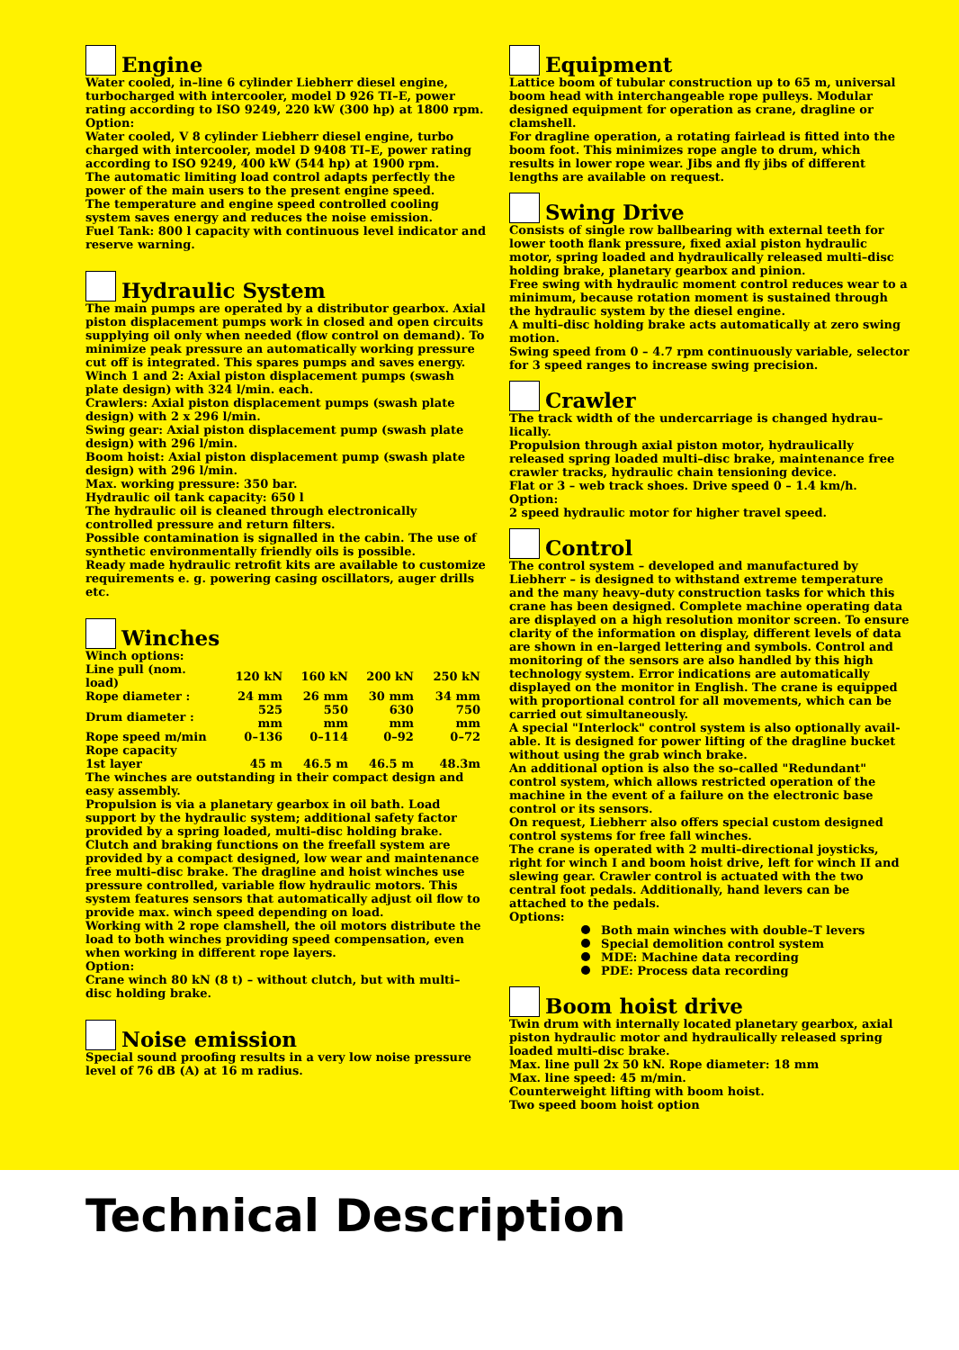Engine
Water cooled, in–line 6 cylinder Liebherr diesel engine, turbocharged with intercooler, model D 926 TI–E, power rating according to ISO 9249, 220 kW (300 hp) at 1800 rpm.
Option:
Water cooled, V 8 cylinder Liebherr diesel engine, turbo charged with intercooler, model D 9408 TI–E, power rating according to ISO 9249, 400 kW (544 hp) at 1900 rpm.
The automatic limiting load control adapts perfectly the power of the main users to the present engine speed.
The temperature and engine speed controlled cooling system saves energy and reduces the noise emission.
Fuel Tank: 800 l capacity with continuous level indicator and reserve warning.
Hydraulic System
The main pumps are operated by a distributor gearbox. Axial piston displacement pumps work in closed and open circuits supplying oil only when needed (flow control on demand). To minimize peak pressure an automatically working pressure cut off is integrated. This spares pumps and saves energy.
Winch 1 and 2: Axial piston displacement pumps (swash plate design) with 324 l/min. each.
Crawlers: Axial piston displacement pumps (swash plate design) with 2 x 296 l/min.
Swing gear: Axial piston displacement pump (swash plate design) with 296 l/min.
Boom hoist: Axial piston displacement pump (swash plate design) with 296 l/min.
Max. working pressure: 350 bar.
Hydraulic oil tank capacity: 650 l
The hydraulic oil is cleaned through electronically controlled pressure and return filters.
Possible contamination is signalled in the cabin. The use of synthetic environmentally friendly oils is possible.
Ready made hydraulic retrofit kits are available to customize requirements e. g. powering casing oscillators, auger drills etc.
Winches
Winch options:
| Line pull (nom. load) | 120 kN | 160 kN | 200 kN | 250 kN |
| Rope diameter : | 24 mm | 26 mm | 30 mm | 34 mm |
| Drum diameter : | 525 mm | 550 mm | 630 mm | 750 mm |
| Rope speed m/min | 0–136 | 0–114 | 0–92 | 0–72 |
| Rope capacity | | | | |
| 1st layer | 45 m | 46.5 m | 46.5 m | 48.3m |
The winches are outstanding in their compact design and easy assembly.
Propulsion is via a planetary gearbox in oil bath. Load support by the hydraulic system; additional safety factor provided by a spring loaded, multi–disc holding brake. Clutch and braking functions on the freefall system are provided by a compact designed, low wear and maintenance free multi–disc brake. The dragline and hoist winches use pressure controlled, variable flow hydraulic motors. This system features sensors that automatically adjust oil flow to provide max. winch speed depending on load.
Working with 2 rope clamshell, the oil motors distribute the load to both winches providing speed compensation, even when working in different rope layers.
Option:
Crane winch 80 kN (8 t) – without clutch, but with multi–disc holding brake.
Noise emission
Special sound proofing results in a very low noise pressure level of 76 dB (A) at 16 m radius.
Equipment
Lattice boom of tubular construction up to 65 m, universal boom head with interchangeable rope pulleys. Modular designed equipment for operation as crane, dragline or clamshell.
For dragline operation, a rotating fairlead is fitted into the boom foot. This minimizes rope angle to drum, which results in lower rope wear. Jibs and fly jibs of different lengths are available on request.
Swing Drive
Consists of single row ballbearing with external teeth for lower tooth flank pressure, fixed axial piston hydraulic motor, spring loaded and hydraulically released multi–disc holding brake, planetary gearbox and pinion.
Free swing with hydraulic moment control reduces wear to a minimum, because rotation moment is sustained through the hydraulic system by the diesel engine.
A multi–disc holding brake acts automatically at zero swing motion.
Swing speed from 0 – 4.7 rpm continuously variable, selector for 3 speed ranges to increase swing precision.
Crawler
The track width of the undercarriage is changed hydrau–lically.
Propulsion through axial piston motor, hydraulically released spring loaded multi–disc brake, maintenance free crawler tracks, hydraulic chain tensioning device.
Flat or 3 – web track shoes. Drive speed 0 – 1.4 km/h.
Option:
2 speed hydraulic motor for higher travel speed.
Control
The control system – developed and manufactured by Liebherr – is designed to withstand extreme temperature and the many heavy–duty construction tasks for which this crane has been designed. Complete machine operating data are displayed on a high resolution monitor screen. To ensure clarity of the information on display, different levels of data are shown in en–larged lettering and symbols. Control and monitoring of the sensors are also handled by this high technology system. Error indications are automatically displayed on the monitor in English. The crane is equipped with proportional control for all movements, which can be carried out simultaneously.
A special "Interlock" control system is also optionally avail-able. It is designed for power lifting of the dragline bucket without using the grab winch brake.
An additional option is also the so–called "Redundant" control system, which allows restricted operation of the machine in the event of a failure on the electronic base control or its sensors.
On request, Liebherr also offers special custom designed control systems for free fall winches.
The crane is operated with 2 multi–directional joysticks, right for winch I and boom hoist drive, left for winch II and slewing gear. Crawler control is actuated with the two central foot pedals. Additionally, hand levers can be attached to the pedals.
Options:
Both main winches with double–T levers
Special demolition control system
MDE: Machine data recording
PDE: Process data recording
Boom hoist drive
Twin drum with internally located planetary gearbox, axial piston hydraulic motor and hydraulically released spring loaded multi–disc brake.
Max. line pull 2x 50 kN. Rope diameter: 18 mm
Max. line speed: 45 m/min.
Counterweight lifting with boom hoist.
Two speed boom hoist option
Technical Description